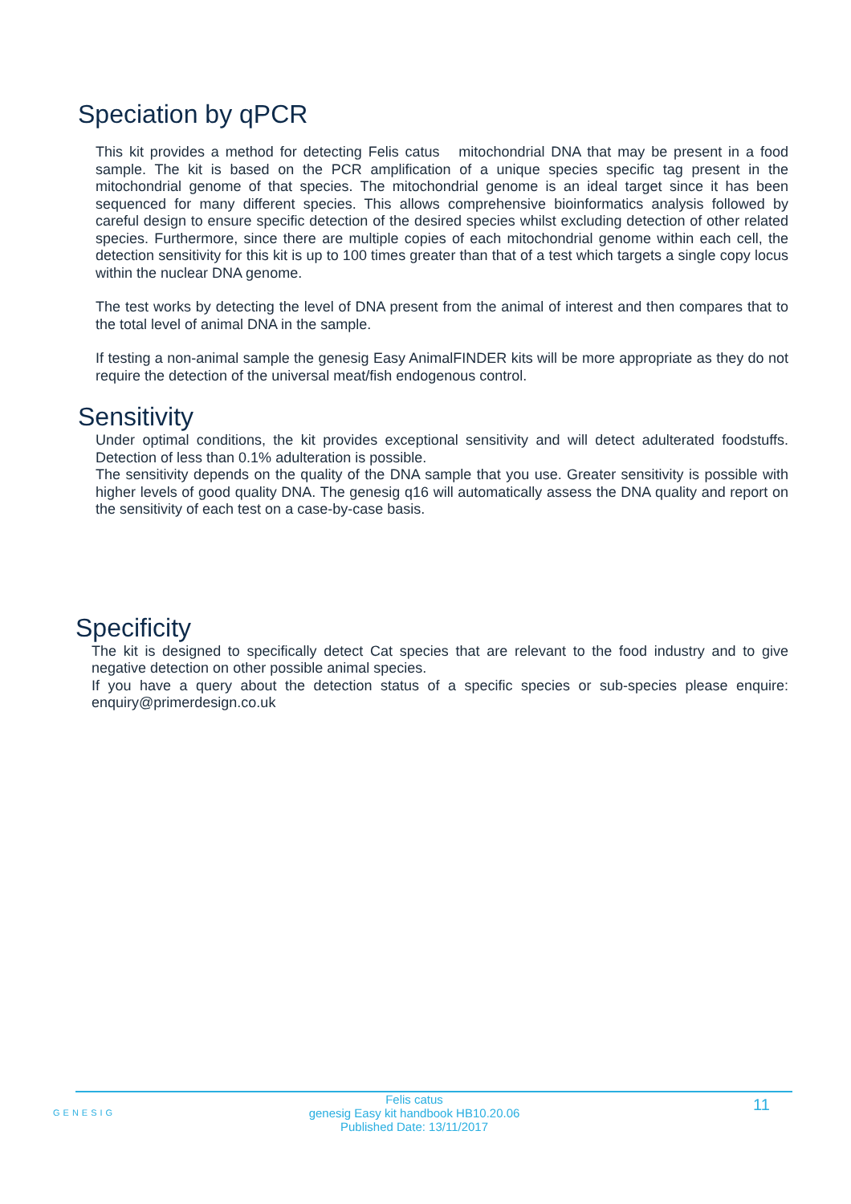Speciation by qPCR
This kit provides a method for detecting Felis catus mitochondrial DNA that may be present in a food sample. The kit is based on the PCR amplification of a unique species specific tag present in the mitochondrial genome of that species. The mitochondrial genome is an ideal target since it has been sequenced for many different species. This allows comprehensive bioinformatics analysis followed by careful design to ensure specific detection of the desired species whilst excluding detection of other related species. Furthermore, since there are multiple copies of each mitochondrial genome within each cell, the detection sensitivity for this kit is up to 100 times greater than that of a test which targets a single copy locus within the nuclear DNA genome.
The test works by detecting the level of DNA present from the animal of interest and then compares that to the total level of animal DNA in the sample.
If testing a non-animal sample the genesig Easy AnimalFINDER kits will be more appropriate as they do not require the detection of the universal meat/fish endogenous control.
Sensitivity
Under optimal conditions, the kit provides exceptional sensitivity and will detect adulterated foodstuffs. Detection of less than 0.1% adulteration is possible.
The sensitivity depends on the quality of the DNA sample that you use. Greater sensitivity is possible with higher levels of good quality DNA. The genesig q16 will automatically assess the DNA quality and report on the sensitivity of each test on a case-by-case basis.
Specificity
The kit is designed to specifically detect Cat species that are relevant to the food industry and to give negative detection on other possible animal species.
If you have a query about the detection status of a specific species or sub-species please enquire: enquiry@primerdesign.co.uk
GENESIG
Felis catus
genesig Easy kit handbook HB10.20.06
Published Date: 13/11/2017
11